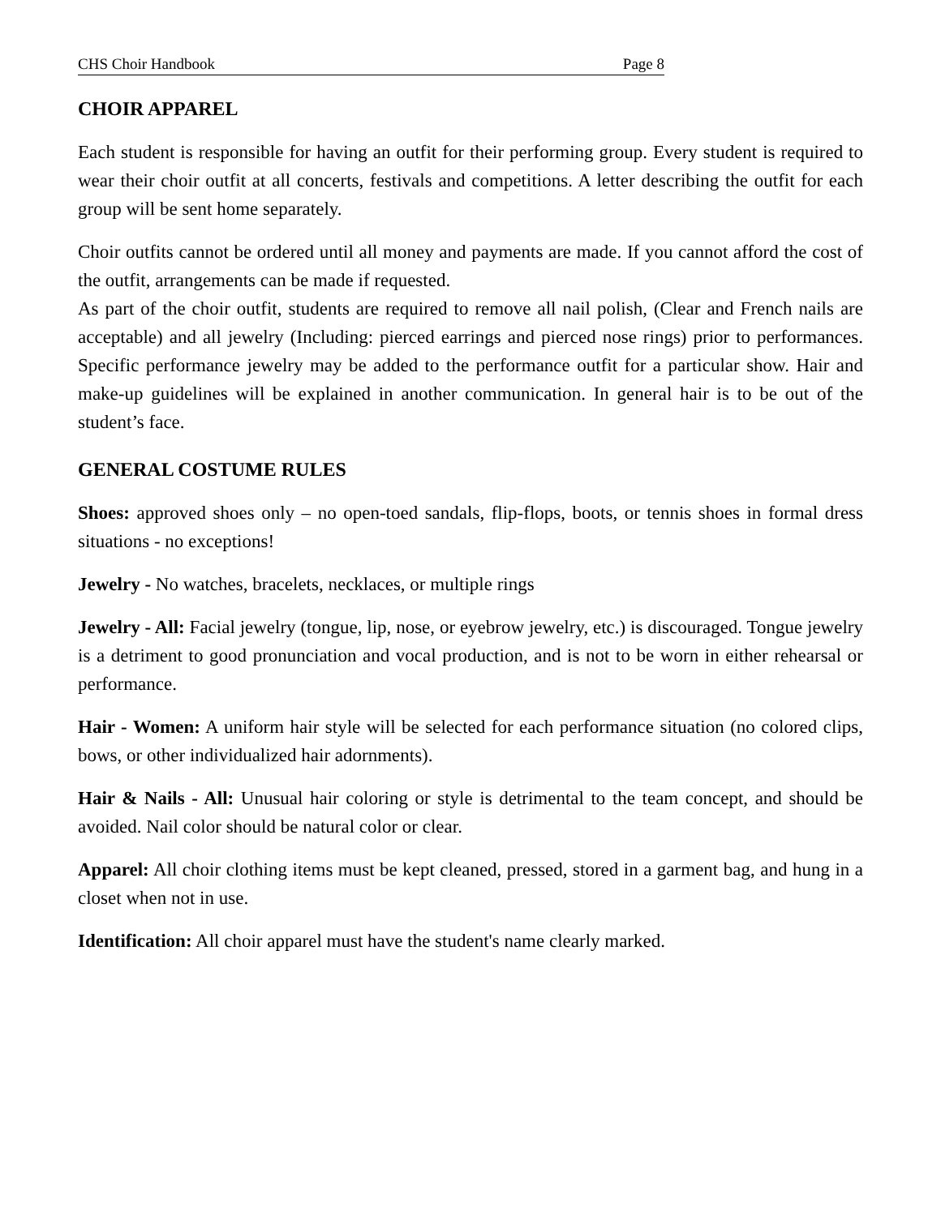CHS Choir Handbook Page 8
CHOIR APPAREL
Each student is responsible for having an outfit for their performing group. Every student is required to wear their choir outfit at all concerts, festivals and competitions. A letter describing the outfit for each group will be sent home separately.
Choir outfits cannot be ordered until all money and payments are made. If you cannot afford the cost of the outfit, arrangements can be made if requested.
As part of the choir outfit, students are required to remove all nail polish, (Clear and French nails are acceptable) and all jewelry (Including: pierced earrings and pierced nose rings) prior to performances. Specific performance jewelry may be added to the performance outfit for a particular show. Hair and make-up guidelines will be explained in another communication. In general hair is to be out of the student’s face.
GENERAL COSTUME RULES
Shoes: approved shoes only – no open-toed sandals, flip-flops, boots, or tennis shoes in formal dress situations - no exceptions!
Jewelry - No watches, bracelets, necklaces, or multiple rings
Jewelry - All: Facial jewelry (tongue, lip, nose, or eyebrow jewelry, etc.) is discouraged. Tongue jewelry is a detriment to good pronunciation and vocal production, and is not to be worn in either rehearsal or performance.
Hair - Women: A uniform hair style will be selected for each performance situation (no colored clips, bows, or other individualized hair adornments).
Hair & Nails - All: Unusual hair coloring or style is detrimental to the team concept, and should be avoided. Nail color should be natural color or clear.
Apparel: All choir clothing items must be kept cleaned, pressed, stored in a garment bag, and hung in a closet when not in use.
Identification: All choir apparel must have the student's name clearly marked.